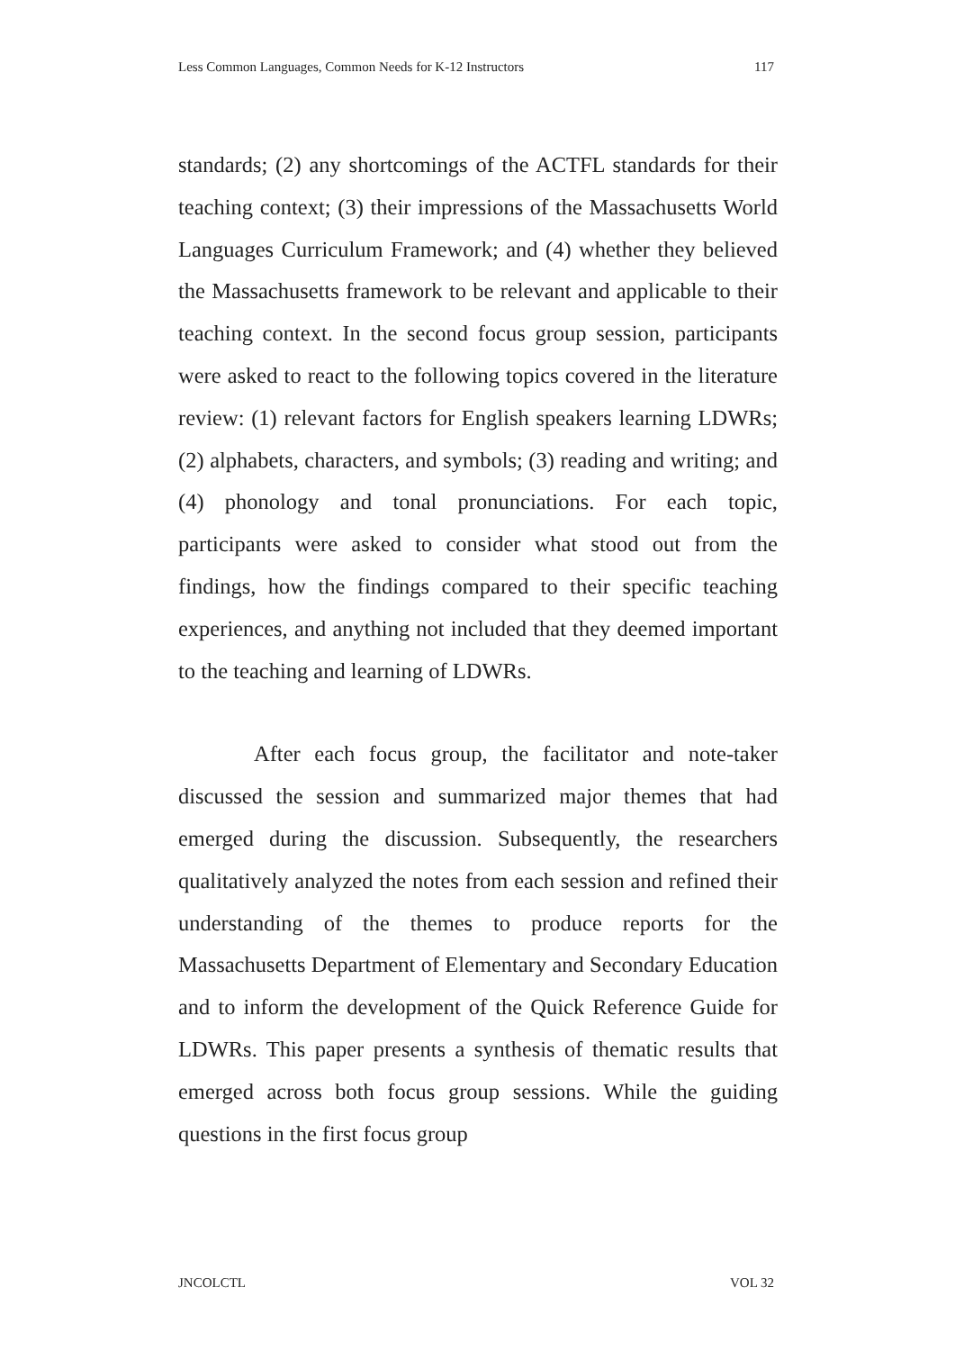Less Common Languages, Common Needs for K-12 Instructors 117
standards; (2) any shortcomings of the ACTFL standards for their teaching context; (3) their impressions of the Massachusetts World Languages Curriculum Framework; and (4) whether they believed the Massachusetts framework to be relevant and applicable to their teaching context. In the second focus group session, participants were asked to react to the following topics covered in the literature review: (1) relevant factors for English speakers learning LDWRs; (2) alphabets, characters, and symbols; (3) reading and writing; and (4) phonology and tonal pronunciations. For each topic, participants were asked to consider what stood out from the findings, how the findings compared to their specific teaching experiences, and anything not included that they deemed important to the teaching and learning of LDWRs.
After each focus group, the facilitator and note-taker discussed the session and summarized major themes that had emerged during the discussion. Subsequently, the researchers qualitatively analyzed the notes from each session and refined their understanding of the themes to produce reports for the Massachusetts Department of Elementary and Secondary Education and to inform the development of the Quick Reference Guide for LDWRs. This paper presents a synthesis of thematic results that emerged across both focus group sessions. While the guiding questions in the first focus group
JNCOLCTL VOL 32